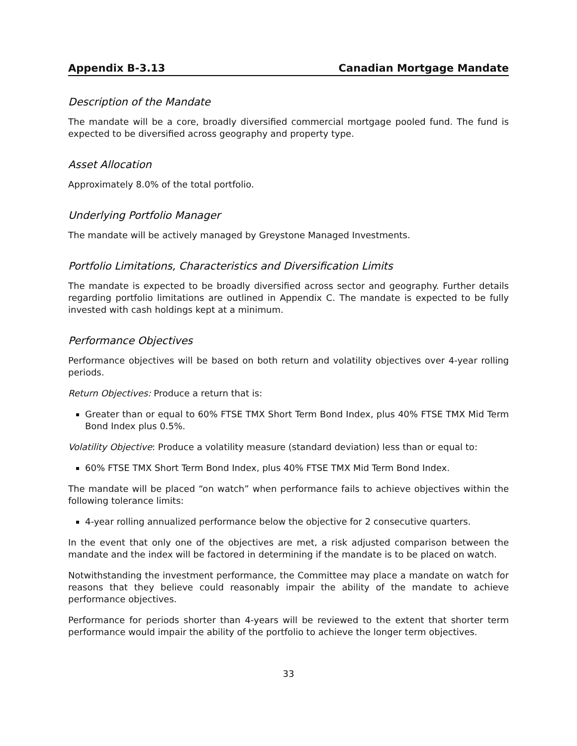Appendix B-3.13 Canadian Mortgage Mandate
Description of the Mandate
The mandate will be a core, broadly diversified commercial mortgage pooled fund. The fund is expected to be diversified across geography and property type.
Asset Allocation
Approximately 8.0% of the total portfolio.
Underlying Portfolio Manager
The mandate will be actively managed by Greystone Managed Investments.
Portfolio Limitations, Characteristics and Diversification Limits
The mandate is expected to be broadly diversified across sector and geography. Further details regarding portfolio limitations are outlined in Appendix C. The mandate is expected to be fully invested with cash holdings kept at a minimum.
Performance Objectives
Performance objectives will be based on both return and volatility objectives over 4-year rolling periods.
Return Objectives: Produce a return that is:
Greater than or equal to 60% FTSE TMX Short Term Bond Index, plus 40% FTSE TMX Mid Term Bond Index plus 0.5%.
Volatility Objective: Produce a volatility measure (standard deviation) less than or equal to:
60% FTSE TMX Short Term Bond Index, plus 40% FTSE TMX Mid Term Bond Index.
The mandate will be placed “on watch” when performance fails to achieve objectives within the following tolerance limits:
4-year rolling annualized performance below the objective for 2 consecutive quarters.
In the event that only one of the objectives are met, a risk adjusted comparison between the mandate and the index will be factored in determining if the mandate is to be placed on watch.
Notwithstanding the investment performance, the Committee may place a mandate on watch for reasons that they believe could reasonably impair the ability of the mandate to achieve performance objectives.
Performance for periods shorter than 4-years will be reviewed to the extent that shorter term performance would impair the ability of the portfolio to achieve the longer term objectives.
33